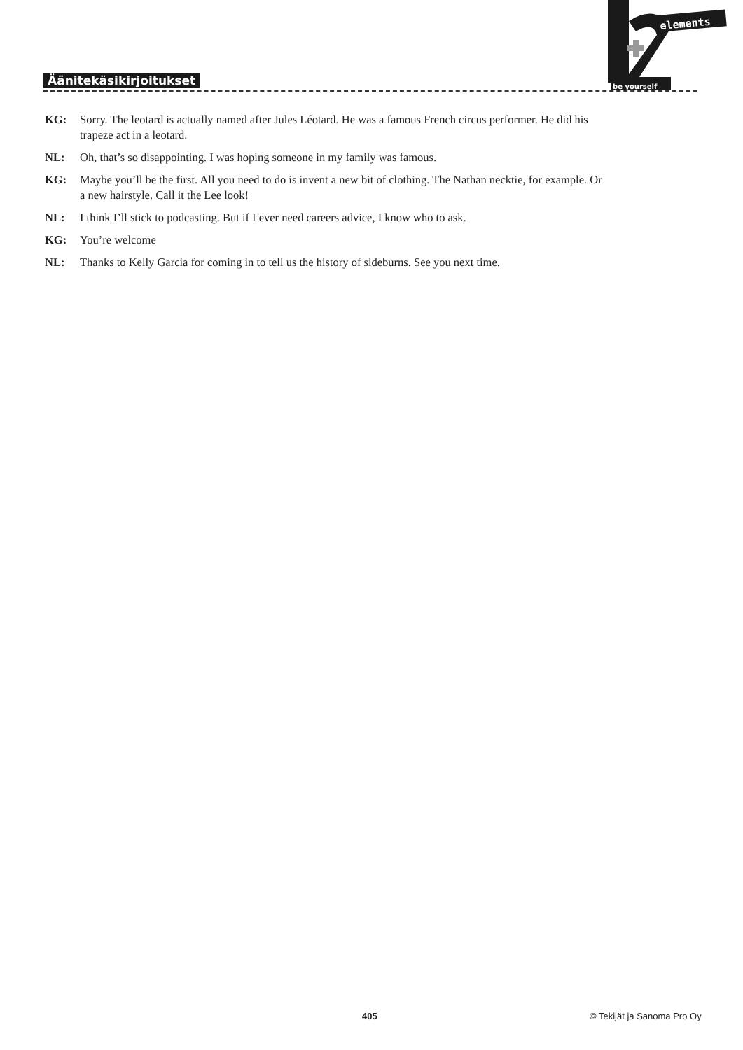Äänitekäsikirjoitukset
elements
be yourself
KG: Sorry. The leotard is actually named after Jules Léotard. He was a famous French circus performer. He did his trapeze act in a leotard.
NL: Oh, that’s so disappointing. I was hoping someone in my family was famous.
KG: Maybe you’ll be the first. All you need to do is invent a new bit of clothing. The Nathan necktie, for example. Or a new hairstyle. Call it the Lee look!
NL: I think I’ll stick to podcasting. But if I ever need careers advice, I know who to ask.
KG: You’re welcome
NL: Thanks to Kelly Garcia for coming in to tell us the history of sideburns. See you next time.
405 © Tekijät ja Sanoma Pro Oy